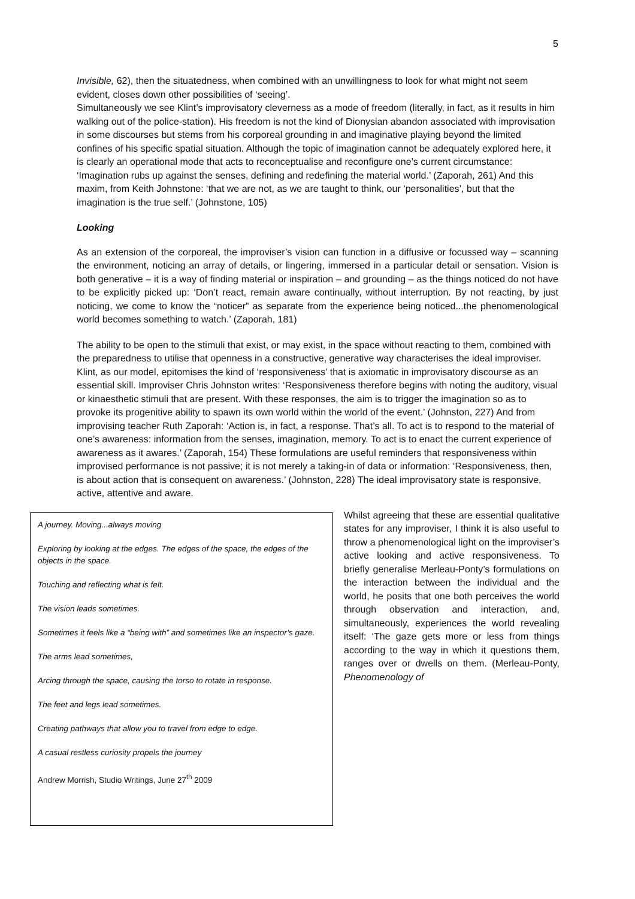5
Invisible, 62), then the situatedness, when combined with an unwillingness to look for what might not seem evident, closes down other possibilities of ‘seeing’.
Simultaneously we see Klint’s improvisatory cleverness as a mode of freedom (literally, in fact, as it results in him walking out of the police-station). His freedom is not the kind of Dionysian abandon associated with improvisation in some discourses but stems from his corporeal grounding in and imaginative playing beyond the limited confines of his specific spatial situation. Although the topic of imagination cannot be adequately explored here, it is clearly an operational mode that acts to reconceptualise and reconfigure one’s current circumstance: ‘Imagination rubs up against the senses, defining and redefining the material world.’ (Zaporah, 261) And this maxim, from Keith Johnstone: ‘that we are not, as we are taught to think, our ‘personalities’, but that the imagination is the true self.’ (Johnstone, 105)
Looking
As an extension of the corporeal, the improviser’s vision can function in a diffusive or focussed way – scanning the environment, noticing an array of details, or lingering, immersed in a particular detail or sensation. Vision is both generative – it is a way of finding material or inspiration – and grounding – as the things noticed do not have to be explicitly picked up: ‘Don’t react, remain aware continually, without interruption. By not reacting, by just noticing, we come to know the “noticer” as separate from the experience being noticed...the phenomenological world becomes something to watch.’ (Zaporah, 181)
The ability to be open to the stimuli that exist, or may exist, in the space without reacting to them, combined with the preparedness to utilise that openness in a constructive, generative way characterises the ideal improviser. Klint, as our model, epitomises the kind of ‘responsiveness’ that is axiomatic in improvisatory discourse as an essential skill. Improviser Chris Johnston writes: ‘Responsiveness therefore begins with noting the auditory, visual or kinaesthetic stimuli that are present. With these responses, the aim is to trigger the imagination so as to provoke its progenitive ability to spawn its own world within the world of the event.’ (Johnston, 227) And from improvising teacher Ruth Zaporah: ‘Action is, in fact, a response. That’s all. To act is to respond to the material of one’s awareness: information from the senses, imagination, memory. To act is to enact the current experience of awareness as it awares.’ (Zaporah, 154) These formulations are useful reminders that responsiveness within improvised performance is not passive; it is not merely a taking-in of data or information: ‘Responsiveness, then, is about action that is consequent on awareness.’ (Johnston, 228) The ideal improvisatory state is responsive, active, attentive and aware.
A journey. Moving...always moving
Exploring by looking at the edges. The edges of the space, the edges of the objects in the space.
Touching and reflecting what is felt.
The vision leads sometimes.
Sometimes it feels like a “being with” and sometimes like an inspector’s gaze.
The arms lead sometimes,
Arcing through the space, causing the torso to rotate in response.
The feet and legs lead sometimes.
Creating pathways that allow you to travel from edge to edge.
A casual restless curiosity propels the journey
Andrew Morrish, Studio Writings, June 27<sup>th</sup> 2009
Whilst agreeing that these are essential qualitative states for any improviser, I think it is also useful to throw a phenomenological light on the improviser’s active looking and active responsiveness. To briefly generalise Merleau-Ponty’s formulations on the interaction between the individual and the world, he posits that one both perceives the world through observation and interaction, and, simultaneously, experiences the world revealing itself: ‘The gaze gets more or less from things according to the way in which it questions them, ranges over or dwells on them. (Merleau-Ponty, Phenomenology of